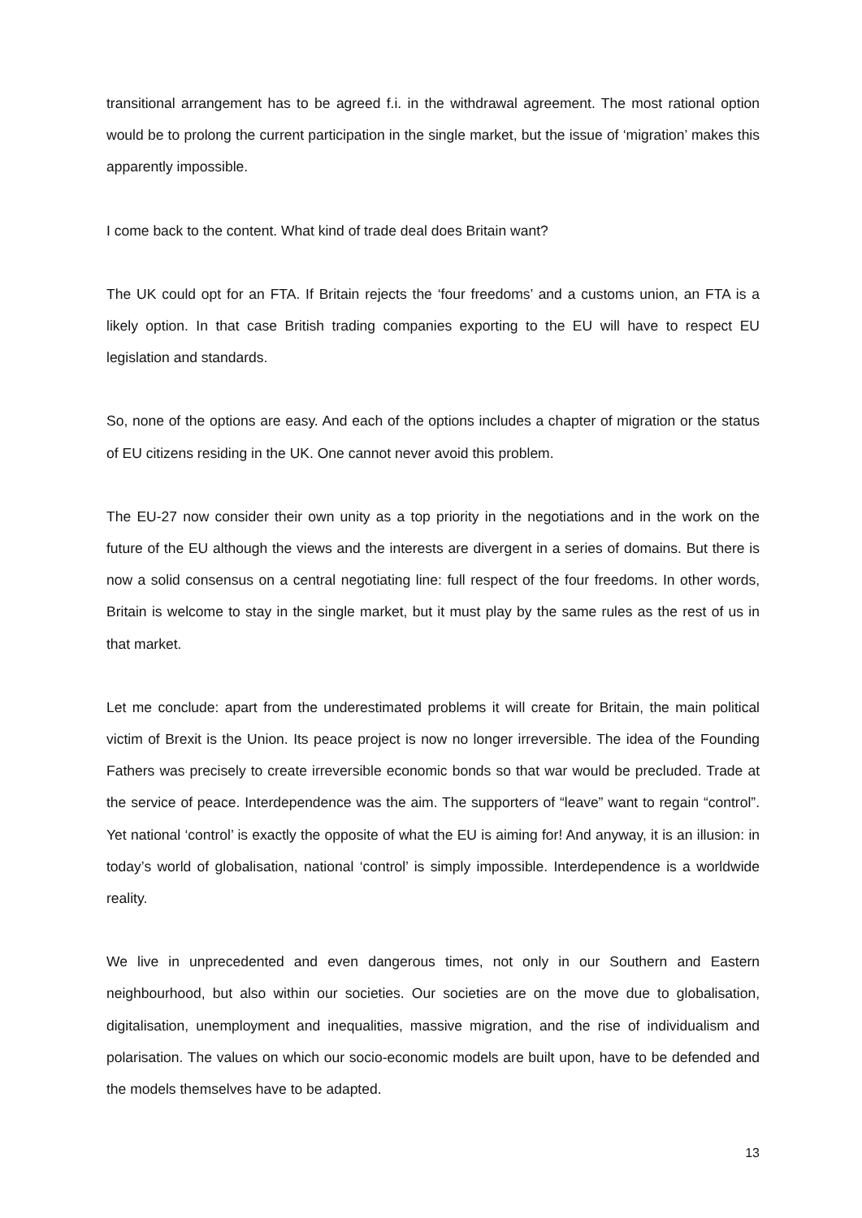transitional arrangement has to be agreed f.i. in the withdrawal agreement. The most rational option would be to prolong the current participation in the single market, but the issue of ‘migration’ makes this apparently impossible.
I come back to the content. What kind of trade deal does Britain want?
The UK could opt for an FTA. If Britain rejects the ‘four freedoms’ and a customs union, an FTA is a likely option. In that case British trading companies exporting to the EU will have to respect EU legislation and standards.
So, none of the options are easy. And each of the options includes a chapter of migration or the status of EU citizens residing in the UK. One cannot never avoid this problem.
The EU-27 now consider their own unity as a top priority in the negotiations and in the work on the future of the EU although the views and the interests are divergent in a series of domains. But there is now a solid consensus on a central negotiating line: full respect of the four freedoms. In other words, Britain is welcome to stay in the single market, but it must play by the same rules as the rest of us in that market.
Let me conclude: apart from the underestimated problems it will create for Britain, the main political victim of Brexit is the Union. Its peace project is now no longer irreversible. The idea of the Founding Fathers was precisely to create irreversible economic bonds so that war would be precluded. Trade at the service of peace. Interdependence was the aim. The supporters of “leave” want to regain “control”. Yet national ‘control’ is exactly the opposite of what the EU is aiming for! And anyway, it is an illusion: in today’s world of globalisation, national ‘control’ is simply impossible. Interdependence is a worldwide reality.
We live in unprecedented and even dangerous times, not only in our Southern and Eastern neighbourhood, but also within our societies. Our societies are on the move due to globalisation, digitalisation, unemployment and inequalities, massive migration, and the rise of individualism and polarisation. The values on which our socio-economic models are built upon, have to be defended and the models themselves have to be adapted.
13